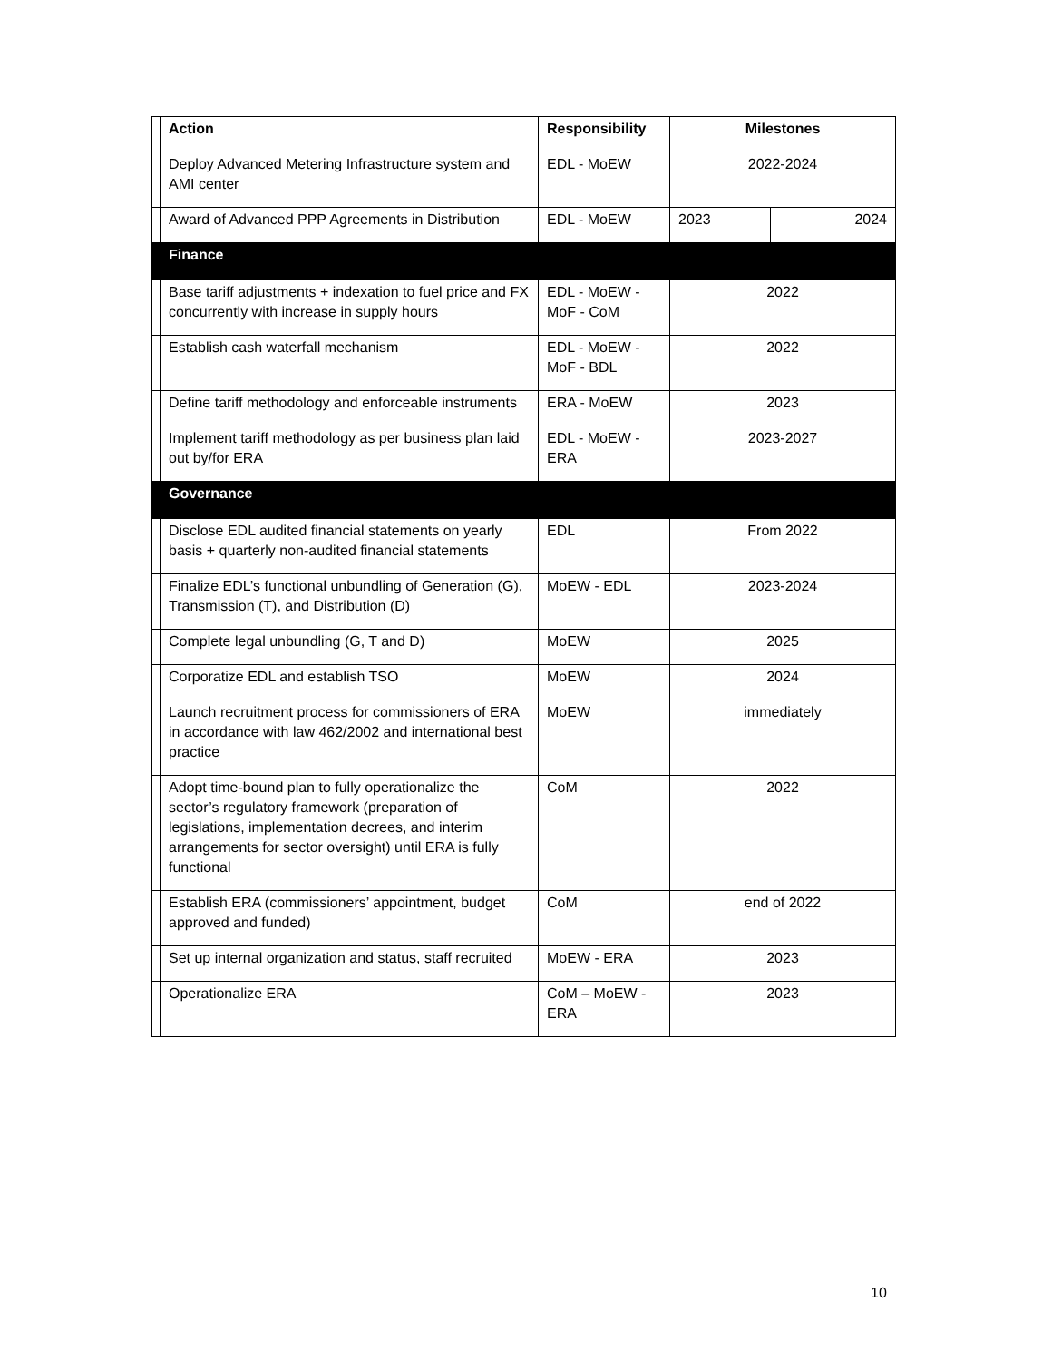| | Action | Responsibility | Milestones | |
| | Deploy Advanced Metering Infrastructure system and AMI center | EDL - MoEW | 2022-2024 | |
| | Award of Advanced PPP Agreements in Distribution | EDL - MoEW | 2023 | 2024 |
| | Finance | | | |
| | Base tariff adjustments + indexation to fuel price and FX concurrently with increase in supply hours | EDL - MoEW - MoF - CoM | 2022 | |
| | Establish cash waterfall mechanism | EDL - MoEW - MoF - BDL | 2022 | |
| | Define tariff methodology and enforceable instruments | ERA - MoEW | 2023 | |
| | Implement tariff methodology as per business plan laid out by/for ERA | EDL - MoEW - ERA | 2023-2027 | |
| | Governance | | | |
| | Disclose EDL audited financial statements on yearly basis + quarterly non-audited financial statements | EDL | From 2022 | |
| | Finalize EDL’s functional unbundling of Generation (G), Transmission (T), and Distribution (D) | MoEW - EDL | 2023-2024 | |
| | Complete legal unbundling (G, T and D) | MoEW | 2025 | |
| | Corporatize EDL and establish TSO | MoEW | 2024 | |
| | Launch recruitment process for commissioners of ERA in accordance with law 462/2002 and international best practice | MoEW | immediately | |
| | Adopt time-bound plan to fully operationalize the sector’s regulatory framework (preparation of legislations, implementation decrees, and interim arrangements for sector oversight) until ERA is fully functional | CoM | 2022 | |
| | Establish ERA (commissioners’ appointment, budget approved and funded) | CoM | end of 2022 | |
| | Set up internal organization and status, staff recruited | MoEW - ERA | 2023 | |
| | Operationalize ERA | CoM – MoEW - ERA | 2023 | |
10